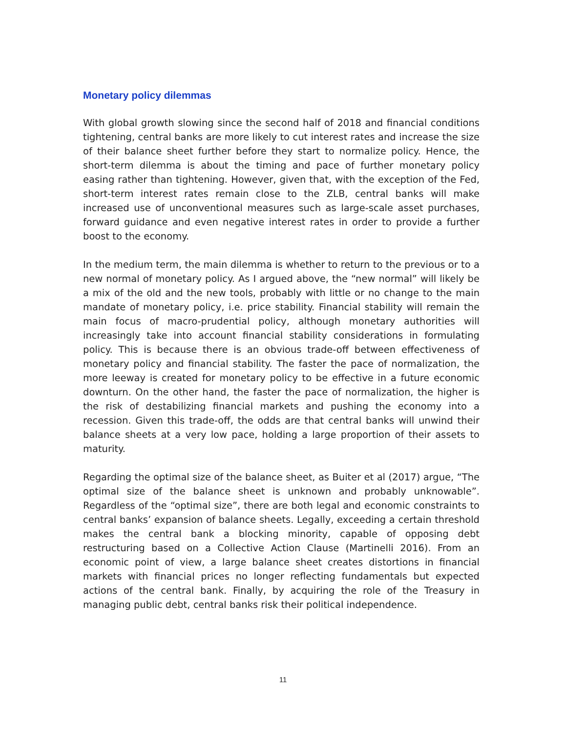Monetary policy dilemmas
With global growth slowing since the second half of 2018 and financial conditions tightening, central banks are more likely to cut interest rates and increase the size of their balance sheet further before they start to normalize policy. Hence, the short-term dilemma is about the timing and pace of further monetary policy easing rather than tightening. However, given that, with the exception of the Fed, short-term interest rates remain close to the ZLB, central banks will make increased use of unconventional measures such as large-scale asset purchases, forward guidance and even negative interest rates in order to provide a further boost to the economy.
In the medium term, the main dilemma is whether to return to the previous or to a new normal of monetary policy. As I argued above, the “new normal” will likely be a mix of the old and the new tools, probably with little or no change to the main mandate of monetary policy, i.e. price stability. Financial stability will remain the main focus of macro-prudential policy, although monetary authorities will increasingly take into account financial stability considerations in formulating policy. This is because there is an obvious trade-off between effectiveness of monetary policy and financial stability. The faster the pace of normalization, the more leeway is created for monetary policy to be effective in a future economic downturn. On the other hand, the faster the pace of normalization, the higher is the risk of destabilizing financial markets and pushing the economy into a recession. Given this trade-off, the odds are that central banks will unwind their balance sheets at a very low pace, holding a large proportion of their assets to maturity.
Regarding the optimal size of the balance sheet, as Buiter et al (2017) argue, “The optimal size of the balance sheet is unknown and probably unknowable”. Regardless of the “optimal size”, there are both legal and economic constraints to central banks’ expansion of balance sheets. Legally, exceeding a certain threshold makes the central bank a blocking minority, capable of opposing debt restructuring based on a Collective Action Clause (Martinelli 2016). From an economic point of view, a large balance sheet creates distortions in financial markets with financial prices no longer reflecting fundamentals but expected actions of the central bank. Finally, by acquiring the role of the Treasury in managing public debt, central banks risk their political independence.
11